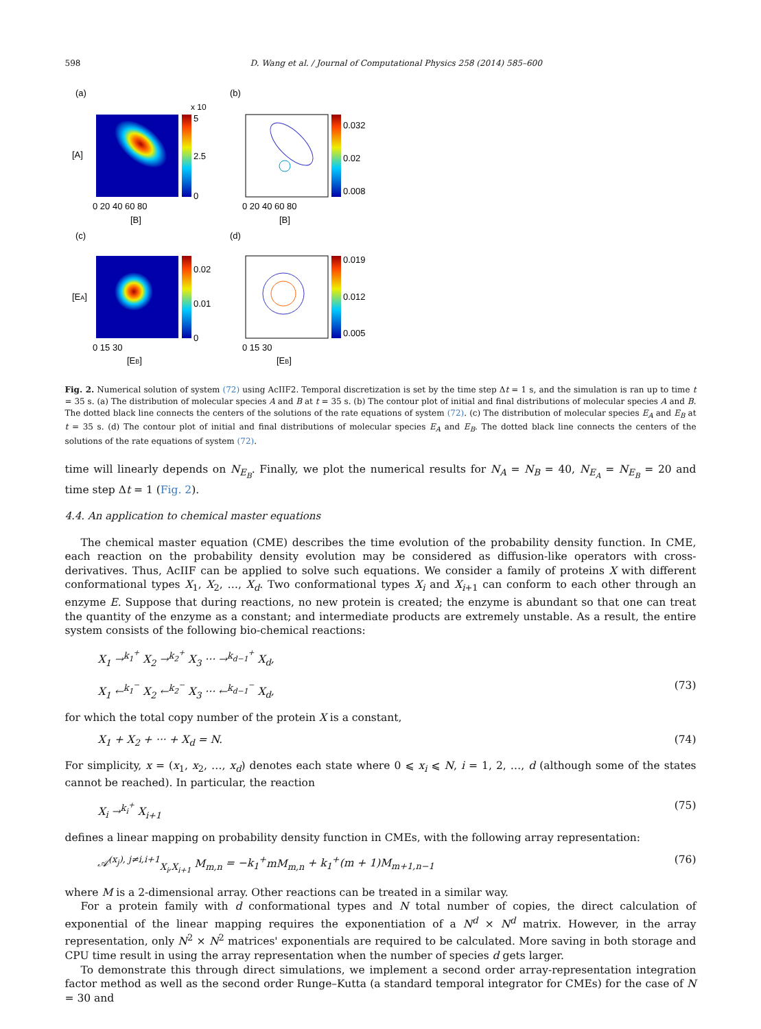598 D. Wang et al. / Journal of Computational Physics 258 (2014) 585–600
(a)
(b)
5
2.5
0
x 10
0.032
0.02
0.008
[A]
[B]
[B]
0 20 40 60 80
0 20 40 60 80
(c)
(d)
0.02
0.01
0
0.019
0.012
0.005
[EA]
[EB]
[EB]
0 15 30
0 15 30
Fig. 2. Numerical solution of system (72) using AcIIF2. Temporal discretization is set by the time step Δt = 1 s, and the simulation is ran up to time t = 35 s. (a) The distribution of molecular species A and B at t = 35 s. (b) The contour plot of initial and final distributions of molecular species A and B. The dotted black line connects the centers of the solutions of the rate equations of system (72). (c) The distribution of molecular species E<sub>A</sub> and E<sub>B</sub> at t = 35 s. (d) The contour plot of initial and final distributions of molecular species E<sub>A</sub> and E<sub>B</sub>. The dotted black line connects the centers of the solutions of the rate equations of system (72).
time will linearly depends on N<sub>E<sub>B</sub></sub>. Finally, we plot the numerical results for N<sub>A</sub> = N<sub>B</sub> = 40, N<sub>E<sub>A</sub></sub> = N<sub>E<sub>B</sub></sub> = 20 and time step Δt = 1 (Fig. 2).
4.4. An application to chemical master equations
The chemical master equation (CME) describes the time evolution of the probability density function. In CME, each reaction on the probability density evolution may be considered as diffusion-like operators with cross-derivatives. Thus, AcIIF can be applied to solve such equations. We consider a family of proteins X with different conformational types X<sub>1</sub>, X<sub>2</sub>, …, X<sub>d</sub>. Two conformational types X<sub>i</sub> and X<sub>i+1</sub> can conform to each other through an enzyme E. Suppose that during reactions, no new protein is created; the enzyme is abundant so that one can treat the quantity of the enzyme as a constant; and intermediate products are extremely unstable. As a result, the entire system consists of the following bio-chemical reactions:
X<sub>1</sub> →<sup>k<sub>1</sub><sup>+</sup></sup> X<sub>2</sub> →<sup>k<sub>2</sub><sup>+</sup></sup> X<sub>3</sub> ··· →<sup>k<sub>d−1</sub><sup>+</sup></sup> X<sub>d</sub>,
X<sub>1</sub> ←<sup>k<sub>1</sub><sup>−</sup></sup> X<sub>2</sub> ←<sup>k<sub>2</sub><sup>−</sup></sup> X<sub>3</sub> ··· ←<sup>k<sub>d−1</sub><sup>−</sup></sup> X<sub>d</sub>, (73)
for which the total copy number of the protein X is a constant,
X<sub>1</sub> + X<sub>2</sub> + ··· + X<sub>d</sub> = N. (74)
For simplicity, x = (x<sub>1</sub>, x<sub>2</sub>, …, x<sub>d</sub>) denotes each state where 0 ⩽ x<sub>i</sub> ⩽ N, i = 1, 2, …, d (although some of the states cannot be reached). In particular, the reaction
X<sub>i</sub> →<sup>k<sub>i</sub><sup>+</sup></sup> X<sub>i+1</sub> (75)
defines a linear mapping on probability density function in CMEs, with the following array representation:
𝒜<sup>(x<sub>j</sub>), j≠i,i+1</sup><sub>X<sub>i</sub>,X<sub>i+1</sub></sub> M<sub>m,n</sub> = −k<sub>1</sub><sup>+</sup>mM<sub>m,n</sub> + k<sub>1</sub><sup>+</sup>(m + 1)M<sub>m+1,n−1</sub> (76)
where M is a 2-dimensional array. Other reactions can be treated in a similar way.
For a protein family with d conformational types and N total number of copies, the direct calculation of exponential of the linear mapping requires the exponentiation of a N<sup>d</sup> × N<sup>d</sup> matrix. However, in the array representation, only N<sup>2</sup> × N<sup>2</sup> matrices' exponentials are required to be calculated. More saving in both storage and CPU time result in using the array representation when the number of species d gets larger.
To demonstrate this through direct simulations, we implement a second order array-representation integration factor method as well as the second order Runge–Kutta (a standard temporal integrator for CMEs) for the case of N = 30 and